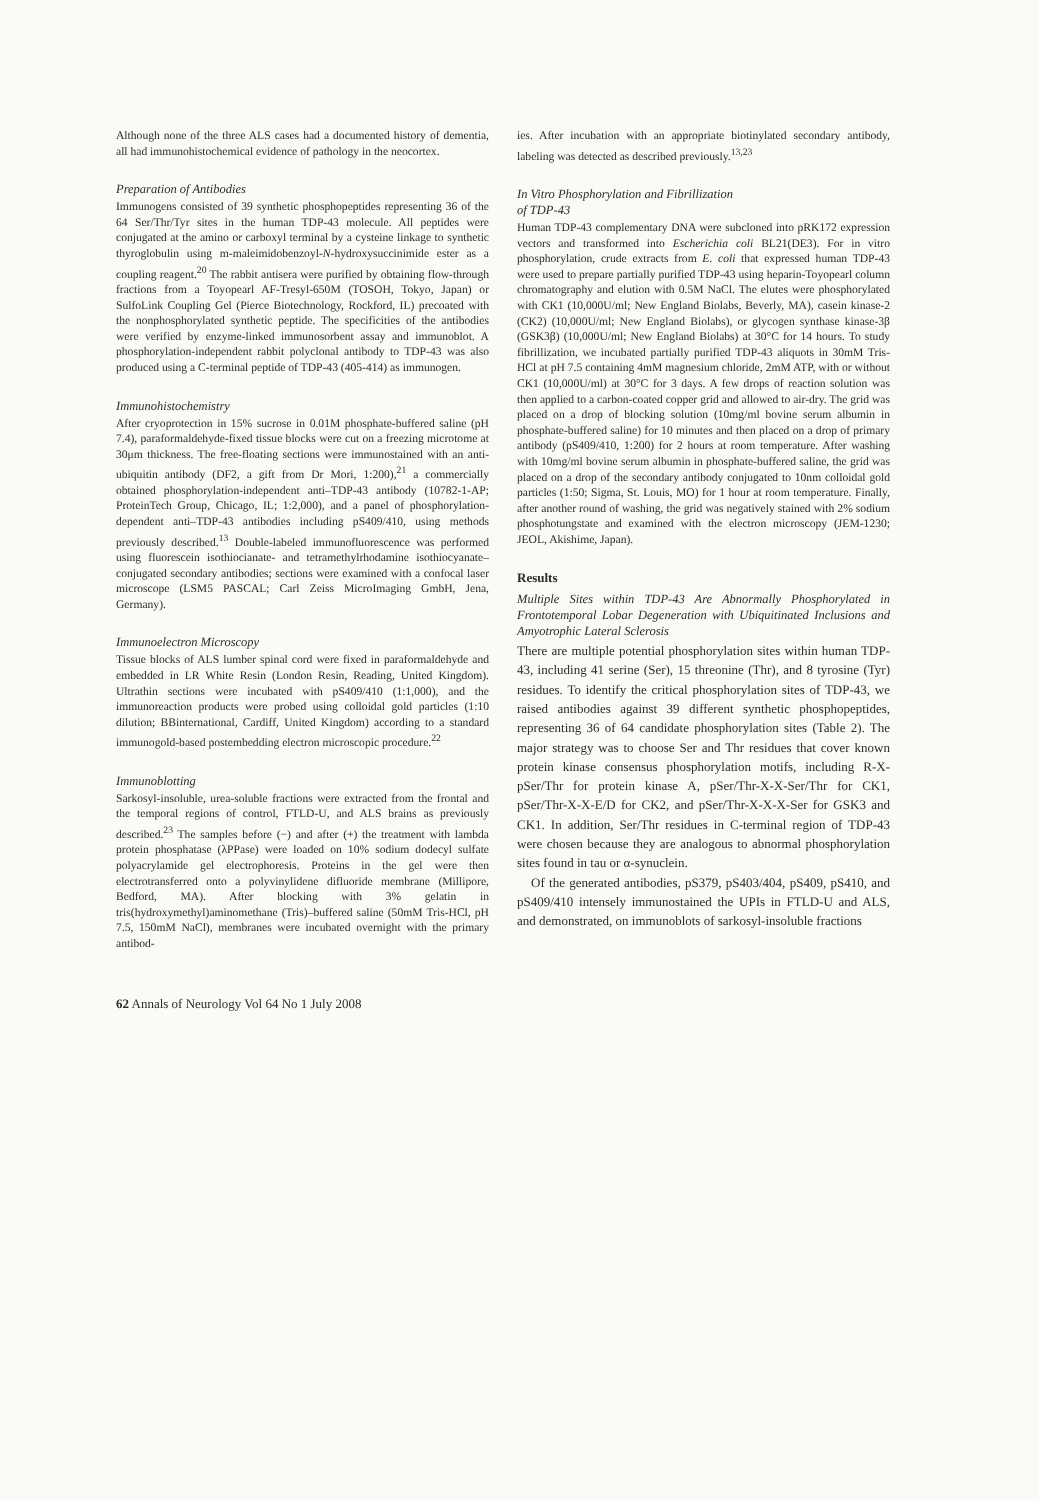Although none of the three ALS cases had a documented history of dementia, all had immunohistochemical evidence of pathology in the neocortex.
Preparation of Antibodies
Immunogens consisted of 39 synthetic phosphopeptides representing 36 of the 64 Ser/Thr/Tyr sites in the human TDP-43 molecule. All peptides were conjugated at the amino or carboxyl terminal by a cysteine linkage to synthetic thyroglobulin using m-maleimidobenzoyl-N-hydroxysuccinimide ester as a coupling reagent.<sup>20</sup> The rabbit antisera were purified by obtaining flow-through fractions from a Toyopearl AF-Tresyl-650M (TOSOH, Tokyo, Japan) or SulfoLink Coupling Gel (Pierce Biotechnology, Rockford, IL) precoated with the nonphosphorylated synthetic peptide. The specificities of the antibodies were verified by enzyme-linked immunosorbent assay and immunoblot. A phosphorylation-independent rabbit polyclonal antibody to TDP-43 was also produced using a C-terminal peptide of TDP-43 (405-414) as immunogen.
Immunohistochemistry
After cryoprotection in 15% sucrose in 0.01M phosphate-buffered saline (pH 7.4), paraformaldehyde-fixed tissue blocks were cut on a freezing microtome at 30μm thickness. The free-floating sections were immunostained with an anti-ubiquitin antibody (DF2, a gift from Dr Mori, 1:200),<sup>21</sup> a commercially obtained phosphorylation-independent anti–TDP-43 antibody (10782-1-AP; ProteinTech Group, Chicago, IL; 1:2,000), and a panel of phosphorylation-dependent anti–TDP-43 antibodies including pS409/410, using methods previously described.<sup>13</sup> Double-labeled immunofluorescence was performed using fluorescein isothiocianate- and tetramethylrhodamine isothiocyanate–conjugated secondary antibodies; sections were examined with a confocal laser microscope (LSM5 PASCAL; Carl Zeiss MicroImaging GmbH, Jena, Germany).
Immunoelectron Microscopy
Tissue blocks of ALS lumber spinal cord were fixed in paraformaldehyde and embedded in LR White Resin (London Resin, Reading, United Kingdom). Ultrathin sections were incubated with pS409/410 (1:1,000), and the immunoreaction products were probed using colloidal gold particles (1:10 dilution; BBinternational, Cardiff, United Kingdom) according to a standard immunogold-based postembedding electron microscopic procedure.<sup>22</sup>
Immunoblotting
Sarkosyl-insoluble, urea-soluble fractions were extracted from the frontal and the temporal regions of control, FTLD-U, and ALS brains as previously described.<sup>23</sup> The samples before (−) and after (+) the treatment with lambda protein phosphatase (λPPase) were loaded on 10% sodium dodecyl sulfate polyacrylamide gel electrophoresis. Proteins in the gel were then electrotransferred onto a polyvinylidene difluoride membrane (Millipore, Bedford, MA). After blocking with 3% gelatin in tris(hydroxymethyl)aminomethane (Tris)–buffered saline (50mM Tris-HCl, pH 7.5, 150mM NaCl), membranes were incubated overnight with the primary antibod-
ies. After incubation with an appropriate biotinylated secondary antibody, labeling was detected as described previously.<sup>13,23</sup>
In Vitro Phosphorylation and Fibrillization
of TDP-43
Human TDP-43 complementary DNA were subcloned into pRK172 expression vectors and transformed into Escherichia coli BL21(DE3). For in vitro phosphorylation, crude extracts from E. coli that expressed human TDP-43 were used to prepare partially purified TDP-43 using heparin-Toyopearl column chromatography and elution with 0.5M NaCl. The elutes were phosphorylated with CK1 (10,000U/ml; New England Biolabs, Beverly, MA), casein kinase-2 (CK2) (10,000U/ml; New England Biolabs), or glycogen synthase kinase-3β (GSK3β) (10,000U/ml; New England Biolabs) at 30°C for 14 hours. To study fibrillization, we incubated partially purified TDP-43 aliquots in 30mM Tris-HCl at pH 7.5 containing 4mM magnesium chloride, 2mM ATP, with or without CK1 (10,000U/ml) at 30°C for 3 days. A few drops of reaction solution was then applied to a carbon-coated copper grid and allowed to air-dry. The grid was placed on a drop of blocking solution (10mg/ml bovine serum albumin in phosphate-buffered saline) for 10 minutes and then placed on a drop of primary antibody (pS409/410, 1:200) for 2 hours at room temperature. After washing with 10mg/ml bovine serum albumin in phosphate-buffered saline, the grid was placed on a drop of the secondary antibody conjugated to 10nm colloidal gold particles (1:50; Sigma, St. Louis, MO) for 1 hour at room temperature. Finally, after another round of washing, the grid was negatively stained with 2% sodium phosphotungstate and examined with the electron microscopy (JEM-1230; JEOL, Akishime, Japan).
Results
Multiple Sites within TDP-43 Are Abnormally Phosphorylated in Frontotemporal Lobar Degeneration with Ubiquitinated Inclusions and Amyotrophic Lateral Sclerosis
There are multiple potential phosphorylation sites within human TDP-43, including 41 serine (Ser), 15 threonine (Thr), and 8 tyrosine (Tyr) residues. To identify the critical phosphorylation sites of TDP-43, we raised antibodies against 39 different synthetic phosphopeptides, representing 36 of 64 candidate phosphorylation sites (Table 2). The major strategy was to choose Ser and Thr residues that cover known protein kinase consensus phosphorylation motifs, including R-X-pSer/Thr for protein kinase A, pSer/Thr-X-X-Ser/Thr for CK1, pSer/Thr-X-X-E/D for CK2, and pSer/Thr-X-X-X-Ser for GSK3 and CK1. In addition, Ser/Thr residues in C-terminal region of TDP-43 were chosen because they are analogous to abnormal phosphorylation sites found in tau or α-synuclein.
Of the generated antibodies, pS379, pS403/404, pS409, pS410, and pS409/410 intensely immunostained the UPIs in FTLD-U and ALS, and demonstrated, on immunoblots of sarkosyl-insoluble fractions
62 Annals of Neurology Vol 64 No 1 July 2008